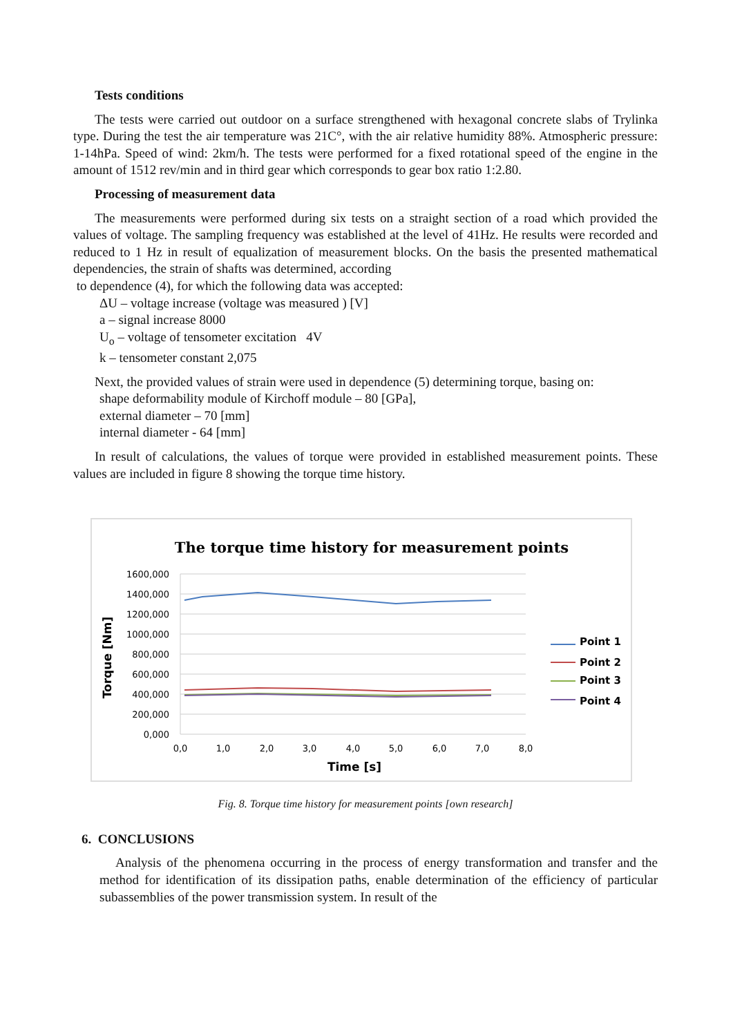Tests conditions
The tests were carried out outdoor on a surface strengthened with hexagonal concrete slabs of Trylinka type. During the test the air temperature was 21C°, with the air relative humidity 88%. Atmospheric pressure: 1-14hPa. Speed of wind: 2km/h. The tests were performed for a fixed rotational speed of the engine in the amount of 1512 rev/min and in third gear which corresponds to gear box ratio 1:2.80.
Processing of measurement data
The measurements were performed during six tests on a straight section of a road which provided the values of voltage. The sampling frequency was established at the level of 41Hz. He results were recorded and reduced to 1 Hz in result of equalization of measurement blocks. On the basis the presented mathematical dependencies, the strain of shafts was determined, according
to dependence (4), for which the following data was accepted:
ΔU – voltage increase (voltage was measured ) [V]
a – signal increase 8000
U<sub>o</sub> – voltage of tensometer excitation 4V
k – tensometer constant 2,075
Next, the provided values of strain were used in dependence (5) determining torque, basing on:
shape deformability module of Kirchoff module – 80 [GPa],
external diameter – 70 [mm]
internal diameter - 64 [mm]
In result of calculations, the values of torque were provided in established measurement points. These values are included in figure 8 showing the torque time history.
The torque time history for measurement points
1600,000
1400,000
1200,000
1000,000
800,000
600,000
400,000
200,000
0,000
0,0
1,0
2,0
3,0
4,0
5,0
6,0
7,0
8,0
Time [s]
Torque [Nm]
Point 1
Point 2
Point 3
Point 4
Fig. 8. Torque time history for measurement points [own research]
6. CONCLUSIONS
Analysis of the phenomena occurring in the process of energy transformation and transfer and the method for identification of its dissipation paths, enable determination of the efficiency of particular subassemblies of the power transmission system. In result of the